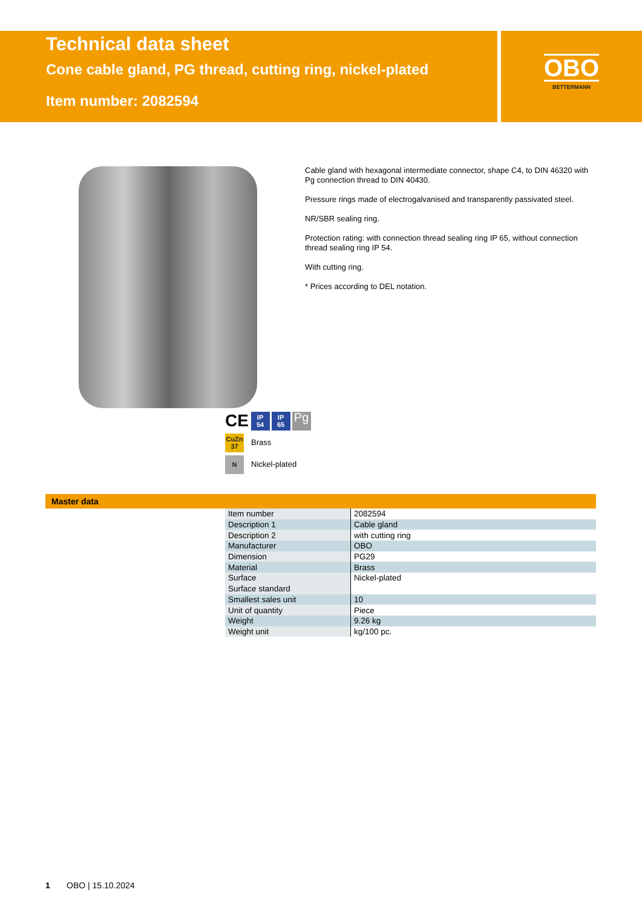Technical data sheet
Cone cable gland, PG thread, cutting ring, nickel-plated
Item number: 2082594
OBO
BETTERMANN
Cable gland with hexagonal intermediate connector, shape C4, to DIN 46320 with Pg connection thread to DIN 40430.
Pressure rings made of electrogalvanised and transparently passivated steel.
NR/SBR sealing ring.
Protection rating: with connection thread sealing ring IP 65, without connection thread sealing ring IP 54.
With cutting ring.
* Prices according to DEL notation.
CE IP
54 IP
65 Pg
CuZn
37 Brass
N Nickel-plated
Master data
| Item number | 2082594 |
| Description 1 | Cable gland |
| Description 2 | with cutting ring |
| Manufacturer | OBO |
| Dimension | PG29 |
| Material | Brass |
| Surface | Nickel-plated |
| Surface standard | |
| Smallest sales unit | 10 |
| Unit of quantity | Piece |
| Weight | 9.26 kg |
| Weight unit | kg/100 pc. |
1 OBO | 15.10.2024